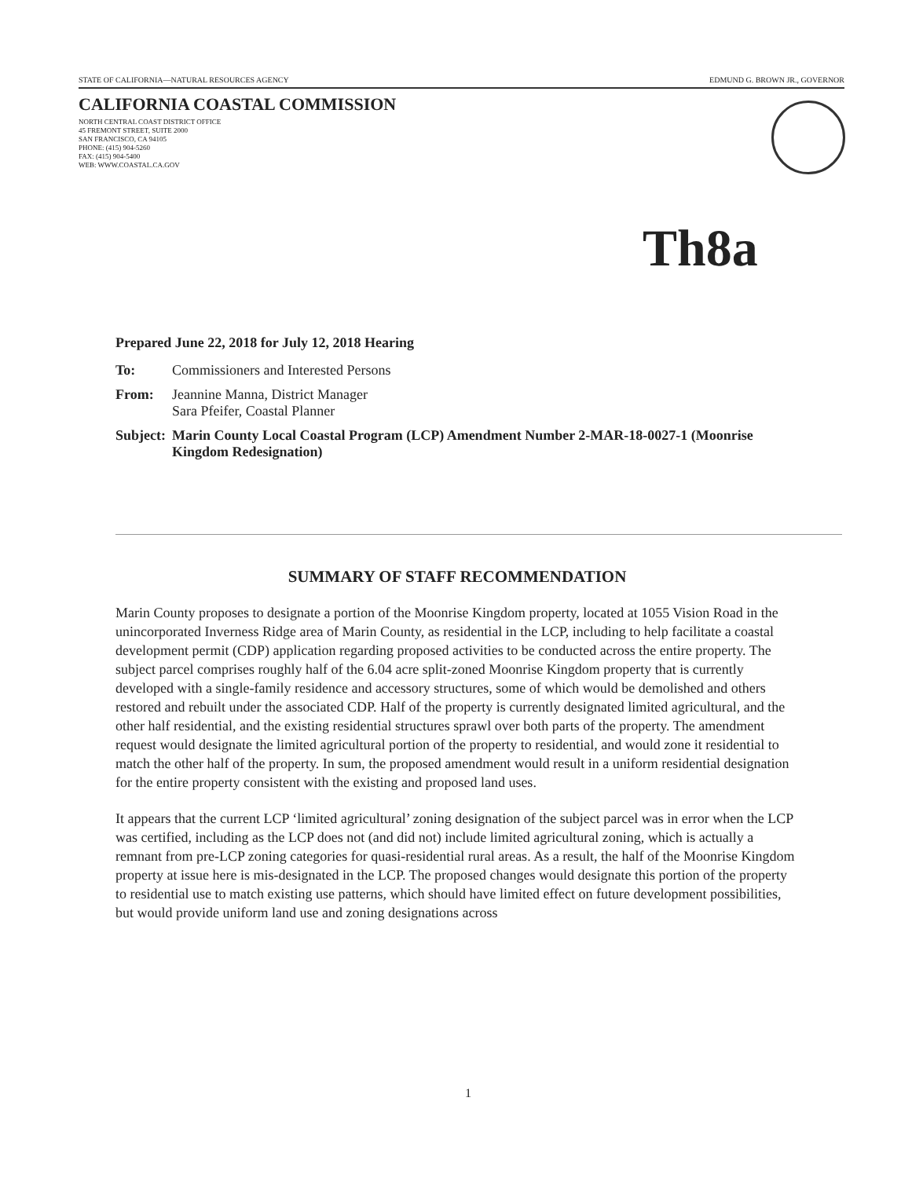STATE OF CALIFORNIA—NATURAL RESOURCES AGENCY EDMUND G. BROWN JR., GOVERNOR
CALIFORNIA COASTAL COMMISSION
NORTH CENTRAL COAST DISTRICT OFFICE
45 FREMONT STREET, SUITE 2000
SAN FRANCISCO, CA 94105
PHONE: (415) 904-5260
FAX: (415) 904-5400
WEB: WWW.COASTAL.CA.GOV
Th8a
Prepared June 22, 2018 for July 12, 2018 Hearing
| To: | Commissioners and Interested Persons |
| From: | Jeannine Manna, District Manager Sara Pfeifer, Coastal Planner |
| Subject: | Marin County Local Coastal Program (LCP) Amendment Number 2-MAR-18-0027-1 (Moonrise Kingdom Redesignation) |
SUMMARY OF STAFF RECOMMENDATION
Marin County proposes to designate a portion of the Moonrise Kingdom property, located at 1055 Vision Road in the unincorporated Inverness Ridge area of Marin County, as residential in the LCP, including to help facilitate a coastal development permit (CDP) application regarding proposed activities to be conducted across the entire property. The subject parcel comprises roughly half of the 6.04 acre split-zoned Moonrise Kingdom property that is currently developed with a single-family residence and accessory structures, some of which would be demolished and others restored and rebuilt under the associated CDP. Half of the property is currently designated limited agricultural, and the other half residential, and the existing residential structures sprawl over both parts of the property. The amendment request would designate the limited agricultural portion of the property to residential, and would zone it residential to match the other half of the property. In sum, the proposed amendment would result in a uniform residential designation for the entire property consistent with the existing and proposed land uses.
It appears that the current LCP ‘limited agricultural’ zoning designation of the subject parcel was in error when the LCP was certified, including as the LCP does not (and did not) include limited agricultural zoning, which is actually a remnant from pre-LCP zoning categories for quasi-residential rural areas. As a result, the half of the Moonrise Kingdom property at issue here is mis-designated in the LCP. The proposed changes would designate this portion of the property to residential use to match existing use patterns, which should have limited effect on future development possibilities, but would provide uniform land use and zoning designations across
1